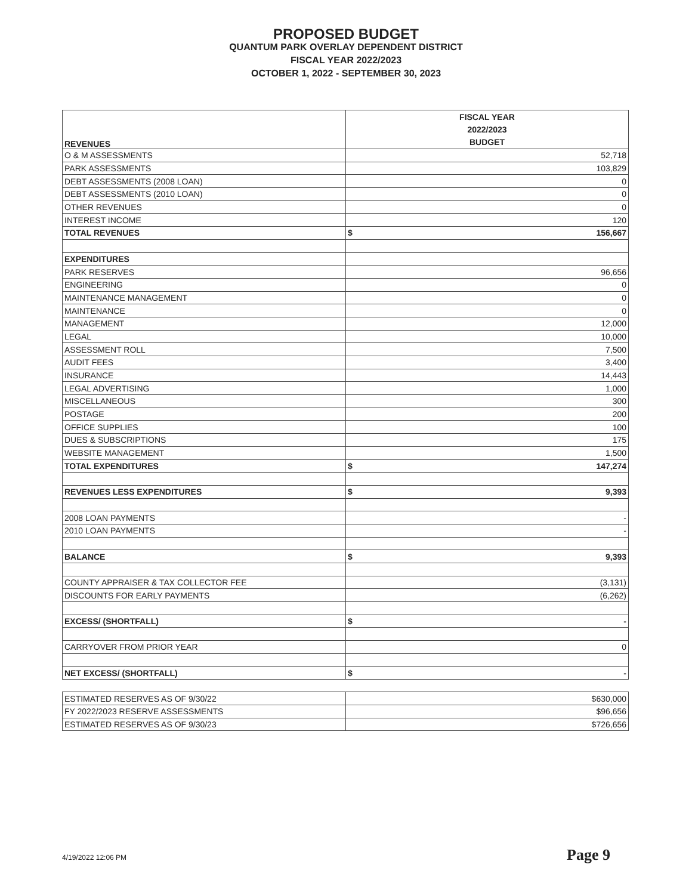PROPOSED BUDGET
QUANTUM PARK OVERLAY DEPENDENT DISTRICT
FISCAL YEAR 2022/2023
OCTOBER 1, 2022 - SEPTEMBER 30, 2023
| REVENUES | FISCAL YEAR 2022/2023 BUDGET |
| O & M ASSESSMENTS | 52,718 |
| PARK ASSESSMENTS | 103,829 |
| DEBT ASSESSMENTS (2008 LOAN) | 0 |
| DEBT ASSESSMENTS (2010 LOAN) | 0 |
| OTHER REVENUES | 0 |
| INTEREST INCOME | 120 |
| TOTAL REVENUES | $ 156,667 |
| EXPENDITURES | |
| PARK RESERVES | 96,656 |
| ENGINEERING | 0 |
| MAINTENANCE MANAGEMENT | 0 |
| MAINTENANCE | 0 |
| MANAGEMENT | 12,000 |
| LEGAL | 10,000 |
| ASSESSMENT ROLL | 7,500 |
| AUDIT FEES | 3,400 |
| INSURANCE | 14,443 |
| LEGAL ADVERTISING | 1,000 |
| MISCELLANEOUS | 300 |
| POSTAGE | 200 |
| OFFICE SUPPLIES | 100 |
| DUES & SUBSCRIPTIONS | 175 |
| WEBSITE MANAGEMENT | 1,500 |
| TOTAL EXPENDITURES | $ 147,274 |
| REVENUES LESS EXPENDITURES | $ 9,393 |
| 2008 LOAN PAYMENTS | - |
| 2010 LOAN PAYMENTS | - |
| BALANCE | $ 9,393 |
| COUNTY APPRAISER & TAX COLLECTOR FEE | (3,131) |
| DISCOUNTS FOR EARLY PAYMENTS | (6,262) |
| EXCESS/ (SHORTFALL) | $ - |
| CARRYOVER FROM PRIOR YEAR | 0 |
| NET EXCESS/ (SHORTFALL) | $ - |
| ESTIMATED RESERVES AS OF 9/30/22 | $630,000 |
| FY 2022/2023 RESERVE ASSESSMENTS | $96,656 |
| ESTIMATED RESERVES AS OF 9/30/23 | $726,656 |
4/19/2022 12:06 PM Page 9